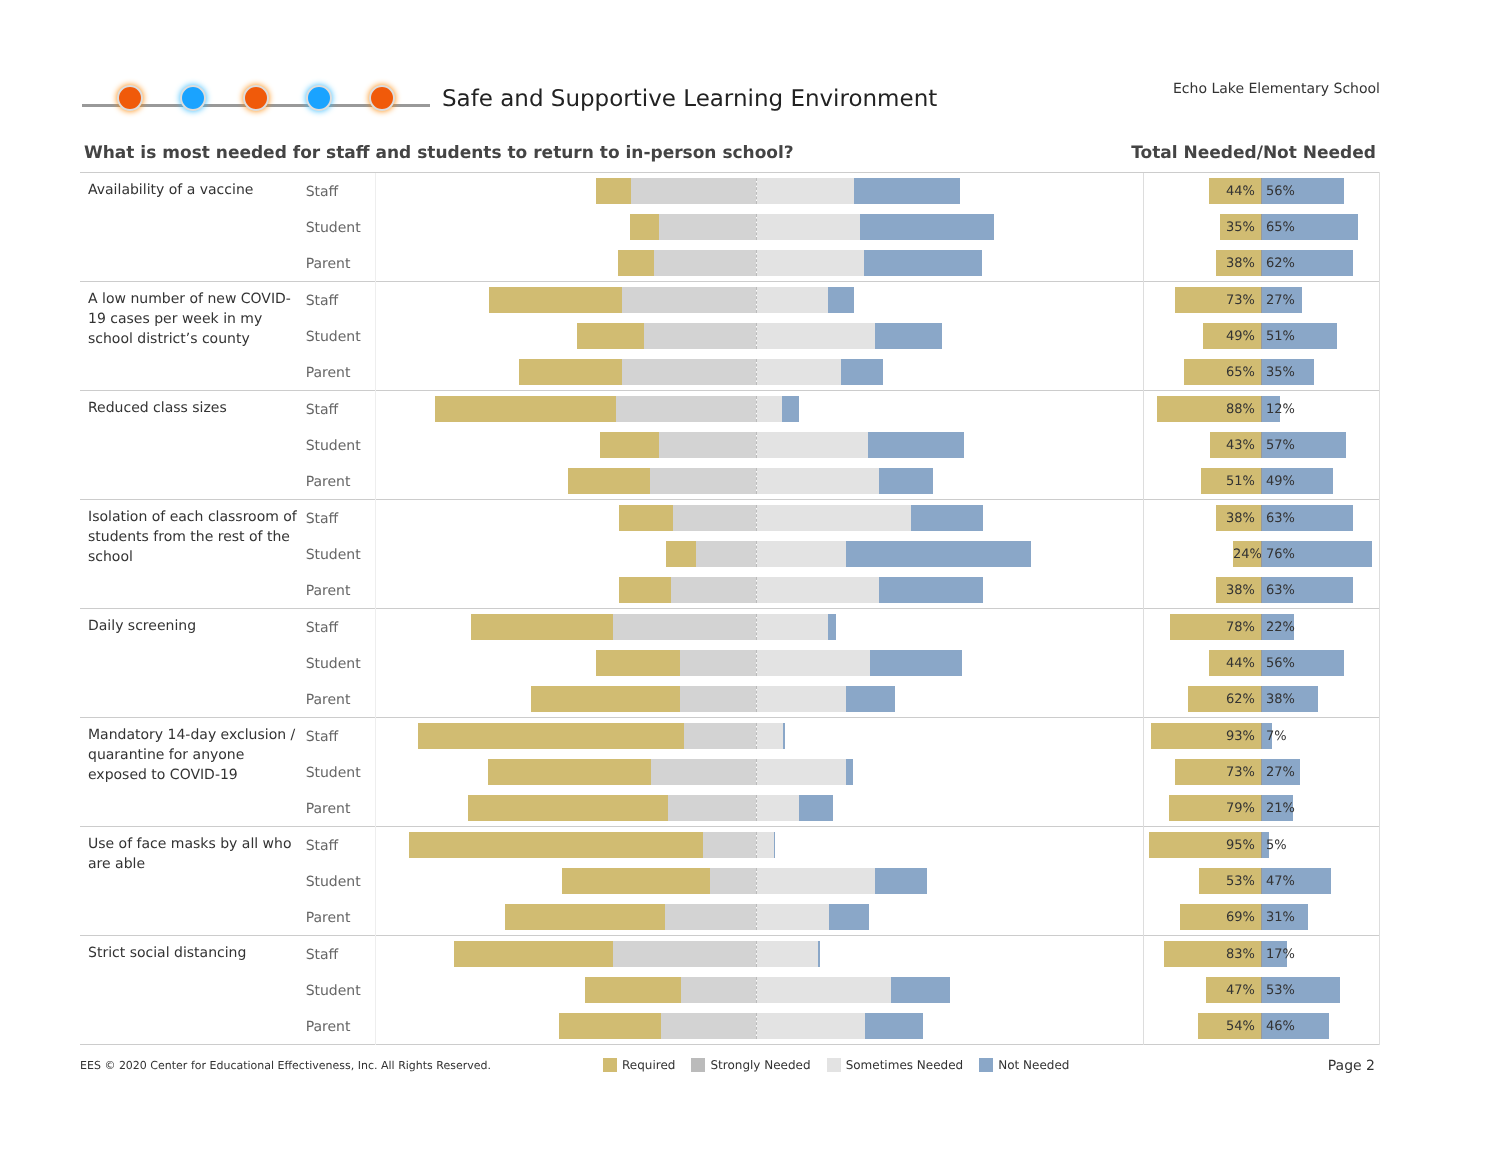Safe and Supportive Learning Environment
Echo Lake Elementary School
What is most needed for staff and students to return to in-person school? Total Needed/Not Needed
| Availability of a vaccine | Staff | | | 44% 56% |
| | Student | | | 35% 65% |
| | Parent | | | 38% 62% |
| A low number of new COVID-19 cases per week in my school district’s county | Staff | | | 73% 27% |
| | Student | | | 49% 51% |
| | Parent | | | 65% 35% |
| Reduced class sizes | Staff | | | 88% 12% |
| | Student | | | 43% 57% |
| | Parent | | | 51% 49% |
| Isolation of each classroom of students from the rest of the school | Staff | | | 38% 63% |
| | Student | | | 24% 76% |
| | Parent | | | 38% 63% |
| Daily screening | Staff | | | 78% 22% |
| | Student | | | 44% 56% |
| | Parent | | | 62% 38% |
| Mandatory 14-day exclusion / quarantine for anyone exposed to COVID-19 | Staff | | | 93% 7% |
| | Student | | | 73% 27% |
| | Parent | | | 79% 21% |
| Use of face masks by all who are able | Staff | | | 95% 5% |
| | Student | | | 53% 47% |
| | Parent | | | 69% 31% |
| Strict social distancing | Staff | | | 83% 17% |
| | Student | | | 47% 53% |
| | Parent | | | 54% 46% |
EES © 2020 Center for Educational Effectiveness, Inc. All Rights Reserved.
Required Strongly Needed Sometimes Needed Not Needed
Page 2